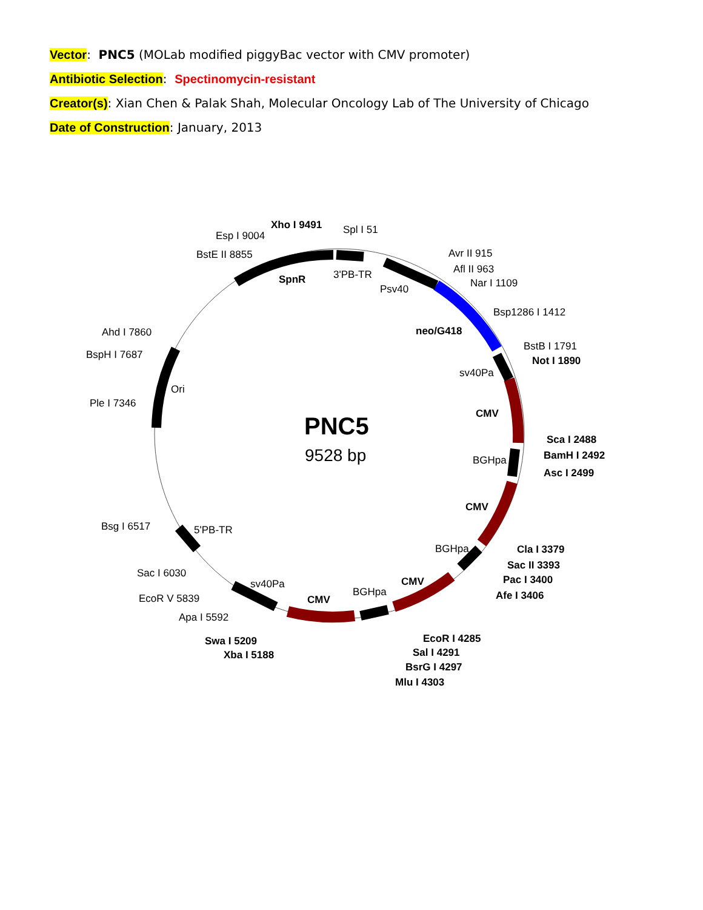Vector: PNC5 (MOLab modified piggyBac vector with CMV promoter)
Antibiotic Selection: Spectinomycin-resistant
Creator(s): Xian Chen & Palak Shah, Molecular Oncology Lab of The University of Chicago
Date of Construction: January, 2013
PNC5
9528 bp
Xho I 9491
Spl I 51
Esp I 9004
BstE II 8855
SpnR
3'PB-TR
Psv40
Avr II 915
Afl II 963
Nar I 1109
Bsp1286 I 1412
neo/G418
BstB I 1791
Not I 1890
sv40Pa
Ahd I 7860
BspH I 7687
Ori
Ple I 7346
CMV
Sca I 2488
BamH I 2492
Asc I 2499
BGHpa
CMV
Bsg I 6517
5'PB-TR
BGHpa
Cla I 3379
Sac II 3393
Pac I 3400
Afe I 3406
Sac I 6030
sv40Pa
CMV
EcoR V 5839
CMV
BGHpa
Apa I 5592
EcoR I 4285
Swa I 5209
Sal I 4291
Xba I 5188
BsrG I 4297
Mlu I 4303